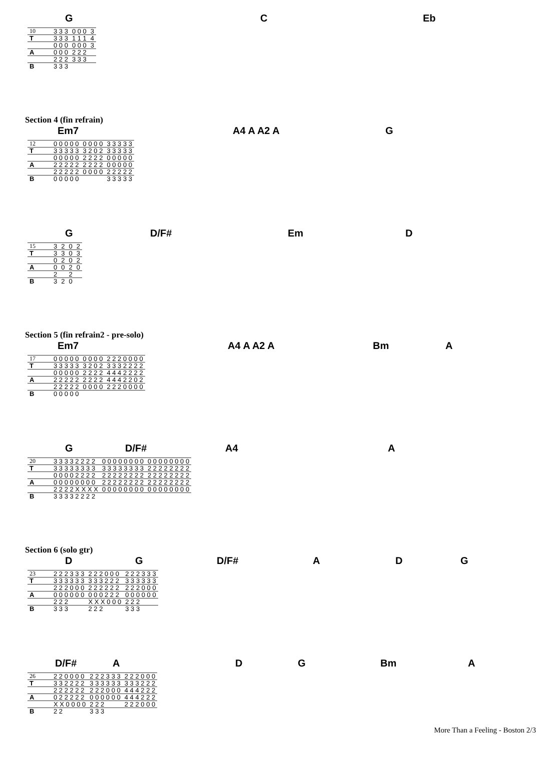G C Eb
| 10 | 3 3 3 | 0 0 0 | 3 |
| T | 3 3 3 | 1 1 1 | 4 |
| | 0 0 0 | 0 0 0 | 3 |
| A | 0 0 0 | 2 2 2 | |
| | 2 2 2 | 3 3 3 | |
| B | 3 3 3 | | |
Section 4 (fin refrain)
Em7 A4 A A2 A G
| 12 | 0 0 0 0 0 | 0 0 0 0 | 3 3 3 3 3 |
| T | 3 3 3 3 3 | 3 2 0 2 | 3 3 3 3 3 |
| | 0 0 0 0 0 | 2 2 2 2 | 0 0 0 0 0 |
| A | 2 2 2 2 2 | 2 2 2 2 | 0 0 0 0 0 |
| | 2 2 2 2 2 | 0 0 0 0 | 2 2 2 2 2 |
| B | 0 0 0 0 0 | | 3 3 3 3 3 |
G D/F# Em D
| 15 | 3 | 2 | 0 | 2 |
| T | 3 | 3 | 0 | 3 |
| | 0 | 2 | 0 | 2 |
| A | 0 | 0 | 2 | 0 |
| | 2 | | 2 | |
| B | 3 | 2 | 0 | |
Section 5 (fin refrain2 - pre-solo)
Em7 A4 A A2 A Bm A
| 17 | 0 0 0 0 0 | 0 0 0 0 | 2 2 2 0 0 0 0 |
| T | 3 3 3 3 3 | 3 2 0 2 | 3 3 3 2 2 2 2 |
| | 0 0 0 0 0 | 2 2 2 2 | 4 4 4 2 2 2 2 |
| A | 2 2 2 2 2 | 2 2 2 2 | 4 4 4 2 2 0 2 |
| | 2 2 2 2 2 | 0 0 0 0 | 2 2 2 0 0 0 0 |
| B | 0 0 0 0 0 | | |
G D/F# A4 A
| 20 | 3 3 3 3 2 2 2 2 | 0 0 0 0 0 0 0 0 | 0 0 0 0 0 0 0 0 |
| T | 3 3 3 3 3 3 3 3 | 3 3 3 3 3 3 3 3 | 2 2 2 2 2 2 2 2 |
| | 0 0 0 0 2 2 2 2 | 2 2 2 2 2 2 2 2 | 2 2 2 2 2 2 2 2 |
| A | 0 0 0 0 0 0 0 0 | 2 2 2 2 2 2 2 2 | 2 2 2 2 2 2 2 2 |
| | 2 2 2 2 X X X X | 0 0 0 0 0 0 0 0 | 0 0 0 0 0 0 0 0 |
| B | 3 3 3 3 2 2 2 2 | | |
Section 6 (solo gtr)
D G D/F# A D G
| 23 | 2 2 2 3 3 3 | 2 2 2 0 0 0 | 2 2 2 3 3 3 |
| T | 3 3 3 3 3 3 | 3 3 3 2 2 2 | 3 3 3 3 3 3 |
| | 2 2 2 0 0 0 | 2 2 2 2 2 2 | 2 2 2 0 0 0 |
| A | 0 0 0 0 0 0 | 0 0 0 2 2 2 | 0 0 0 0 0 0 |
| | 2 2 2 | X X X 0 0 0 | 2 2 2 |
| B | 3 3 3 | 2 2 2 | 3 3 3 |
D/F# A D G Bm A
| 26 | 2 2 0 0 0 0 | 2 2 2 3 3 3 | 2 2 2 0 0 0 |
| T | 3 3 2 2 2 2 | 3 3 3 3 3 3 | 3 3 3 2 2 2 |
| | 2 2 2 2 2 2 | 2 2 2 0 0 0 | 4 4 4 2 2 2 |
| A | 0 2 2 2 2 2 | 0 0 0 0 0 0 | 4 4 4 2 2 2 |
| | X X 0 0 0 0 | 2 2 2 | 2 2 2 0 0 0 |
| B | 2 2 | 3 3 3 | |
More Than a Feeling - Boston 2/3